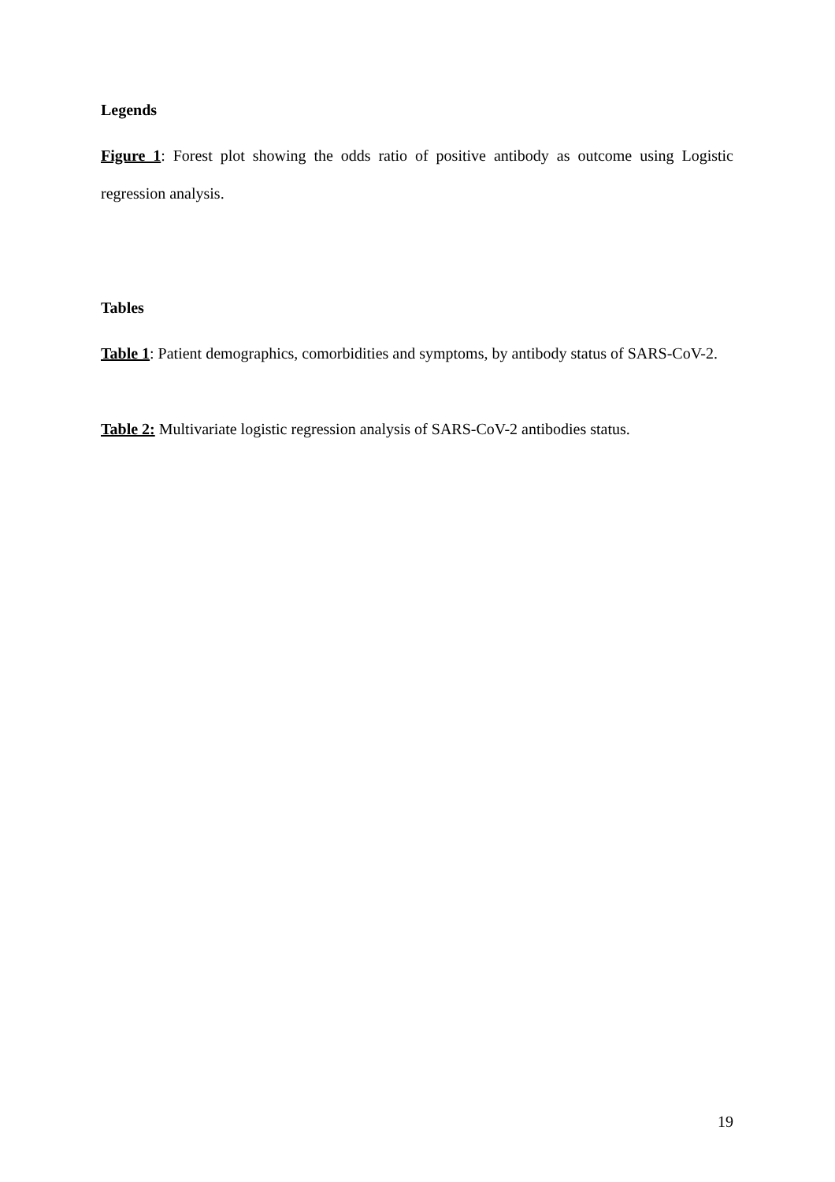Legends
Figure 1: Forest plot showing the odds ratio of positive antibody as outcome using Logistic regression analysis.
Tables
Table 1: Patient demographics, comorbidities and symptoms, by antibody status of SARS-CoV-2.
Table 2: Multivariate logistic regression analysis of SARS-CoV-2 antibodies status.
19